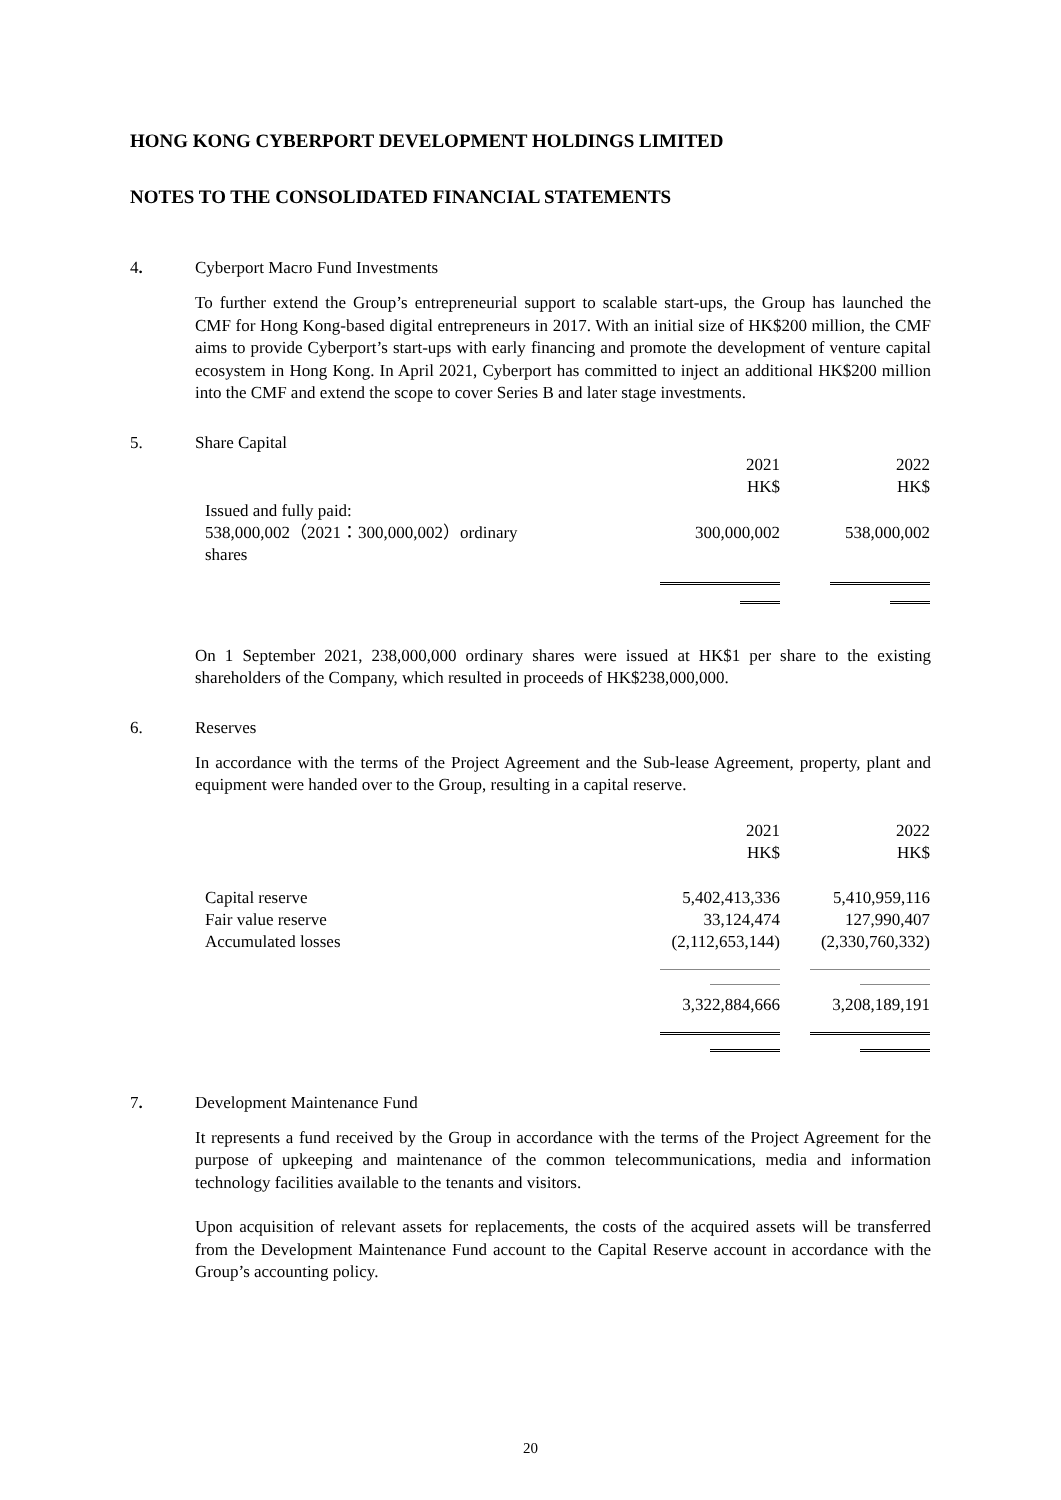HONG KONG CYBERPORT DEVELOPMENT HOLDINGS LIMITED
NOTES TO THE CONSOLIDATED FINANCIAL STATEMENTS
4. Cyberport Macro Fund Investments
To further extend the Group’s entrepreneurial support to scalable start-ups, the Group has launched the CMF for Hong Kong-based digital entrepreneurs in 2017. With an initial size of HK$200 million, the CMF aims to provide Cyberport’s start-ups with early financing and promote the development of venture capital ecosystem in Hong Kong. In April 2021, Cyberport has committed to inject an additional HK$200 million into the CMF and extend the scope to cover Series B and later stage investments.
5. Share Capital
| | 2021 HK$ | 2022 HK$ |
| Issued and fully paid: 538,000,002（2021：300,000,002）ordinary shares | 300,000,002 | 538,000,002 |
On 1 September 2021, 238,000,000 ordinary shares were issued at HK$1 per share to the existing shareholders of the Company, which resulted in proceeds of HK$238,000,000.
6. Reserves
In accordance with the terms of the Project Agreement and the Sub-lease Agreement, property, plant and equipment were handed over to the Group, resulting in a capital reserve.
| | 2021 HK$ | 2022 HK$ |
| Capital reserve Fair value reserve Accumulated losses | 5,402,413,336 33,124,474 (2,112,653,144) | 5,410,959,116 127,990,407 (2,330,760,332) |
| | 3,322,884,666 | 3,208,189,191 |
7. Development Maintenance Fund
It represents a fund received by the Group in accordance with the terms of the Project Agreement for the purpose of upkeeping and maintenance of the common telecommunications, media and information technology facilities available to the tenants and visitors.
Upon acquisition of relevant assets for replacements, the costs of the acquired assets will be transferred from the Development Maintenance Fund account to the Capital Reserve account in accordance with the Group’s accounting policy.
20